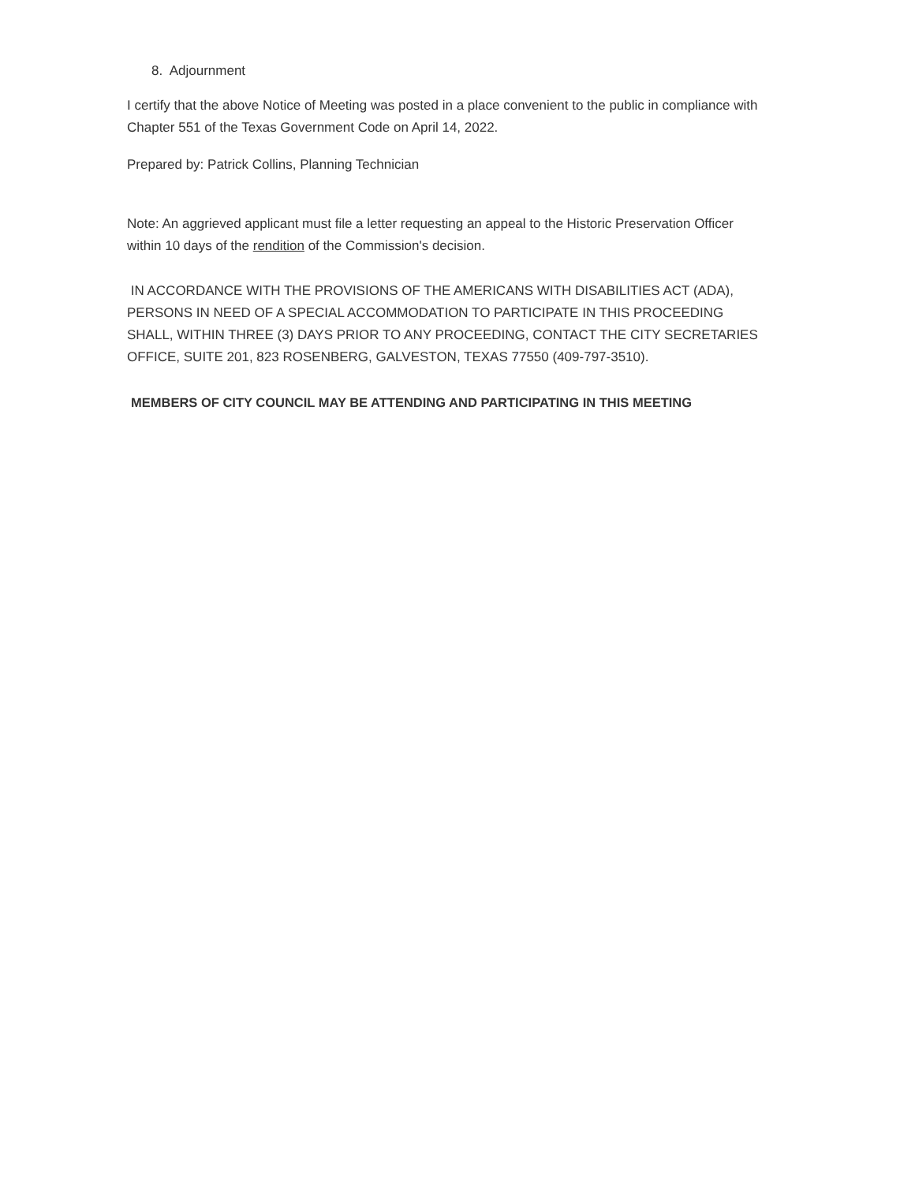8. Adjournment
I certify that the above Notice of Meeting was posted in a place convenient to the public in compliance with Chapter 551 of the Texas Government Code on April 14, 2022.
Prepared by: Patrick Collins, Planning Technician
Note: An aggrieved applicant must file a letter requesting an appeal to the Historic Preservation Officer within 10 days of the rendition of the Commission's decision.
IN ACCORDANCE WITH THE PROVISIONS OF THE AMERICANS WITH DISABILITIES ACT (ADA), PERSONS IN NEED OF A SPECIAL ACCOMMODATION TO PARTICIPATE IN THIS PROCEEDING SHALL, WITHIN THREE (3) DAYS PRIOR TO ANY PROCEEDING, CONTACT THE CITY SECRETARIES OFFICE, SUITE 201, 823 ROSENBERG, GALVESTON, TEXAS 77550 (409-797-3510).
MEMBERS OF CITY COUNCIL MAY BE ATTENDING AND PARTICIPATING IN THIS MEETING